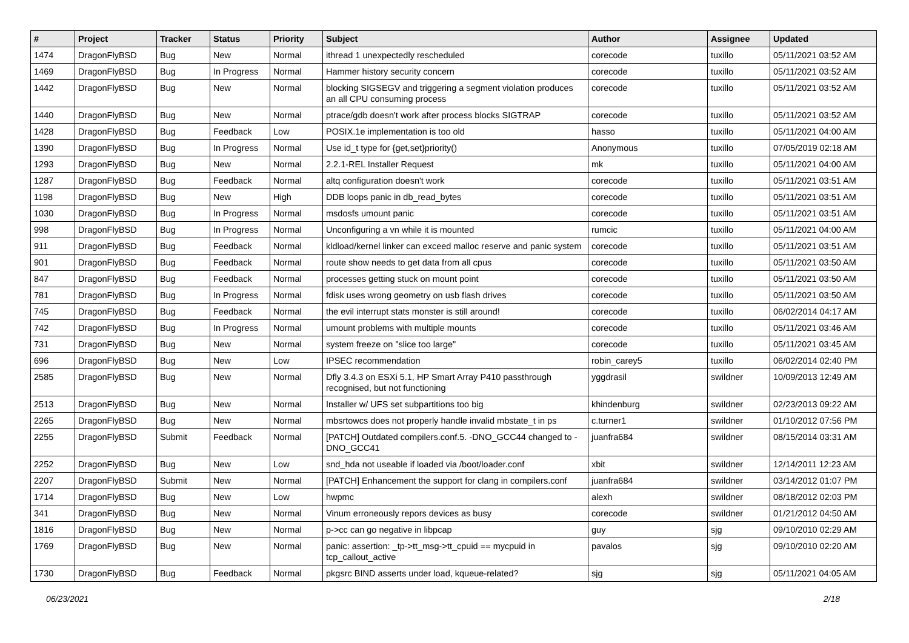| # | Project | Tracker | Status | Priority | Subject | Author | Assignee | Updated |
| --- | --- | --- | --- | --- | --- | --- | --- | --- |
| 1474 | DragonFlyBSD | Bug | New | Normal | ithread 1 unexpectedly rescheduled | corecode | tuxillo | 05/11/2021 03:52 AM |
| 1469 | DragonFlyBSD | Bug | In Progress | Normal | Hammer history security concern | corecode | tuxillo | 05/11/2021 03:52 AM |
| 1442 | DragonFlyBSD | Bug | New | Normal | blocking SIGSEGV and triggering a segment violation produces an all CPU consuming process | corecode | tuxillo | 05/11/2021 03:52 AM |
| 1440 | DragonFlyBSD | Bug | New | Normal | ptrace/gdb doesn't work after process blocks SIGTRAP | corecode | tuxillo | 05/11/2021 03:52 AM |
| 1428 | DragonFlyBSD | Bug | Feedback | Low | POSIX.1e implementation is too old | hasso | tuxillo | 05/11/2021 04:00 AM |
| 1390 | DragonFlyBSD | Bug | In Progress | Normal | Use id_t type for {get,set}priority() | Anonymous | tuxillo | 07/05/2019 02:18 AM |
| 1293 | DragonFlyBSD | Bug | New | Normal | 2.2.1-REL Installer Request | mk | tuxillo | 05/11/2021 04:00 AM |
| 1287 | DragonFlyBSD | Bug | Feedback | Normal | altq configuration doesn't work | corecode | tuxillo | 05/11/2021 03:51 AM |
| 1198 | DragonFlyBSD | Bug | New | High | DDB loops panic in db_read_bytes | corecode | tuxillo | 05/11/2021 03:51 AM |
| 1030 | DragonFlyBSD | Bug | In Progress | Normal | msdosfs umount panic | corecode | tuxillo | 05/11/2021 03:51 AM |
| 998 | DragonFlyBSD | Bug | In Progress | Normal | Unconfiguring a vn while it is mounted | rumcic | tuxillo | 05/11/2021 04:00 AM |
| 911 | DragonFlyBSD | Bug | Feedback | Normal | kldload/kernel linker can exceed malloc reserve and panic system | corecode | tuxillo | 05/11/2021 03:51 AM |
| 901 | DragonFlyBSD | Bug | Feedback | Normal | route show needs to get data from all cpus | corecode | tuxillo | 05/11/2021 03:50 AM |
| 847 | DragonFlyBSD | Bug | Feedback | Normal | processes getting stuck on mount point | corecode | tuxillo | 05/11/2021 03:50 AM |
| 781 | DragonFlyBSD | Bug | In Progress | Normal | fdisk uses wrong geometry on usb flash drives | corecode | tuxillo | 05/11/2021 03:50 AM |
| 745 | DragonFlyBSD | Bug | Feedback | Normal | the evil interrupt stats monster is still around! | corecode | tuxillo | 06/02/2014 04:17 AM |
| 742 | DragonFlyBSD | Bug | In Progress | Normal | umount problems with multiple mounts | corecode | tuxillo | 05/11/2021 03:46 AM |
| 731 | DragonFlyBSD | Bug | New | Normal | system freeze on "slice too large" | corecode | tuxillo | 05/11/2021 03:45 AM |
| 696 | DragonFlyBSD | Bug | New | Low | IPSEC recommendation | robin_carey5 | tuxillo | 06/02/2014 02:40 PM |
| 2585 | DragonFlyBSD | Bug | New | Normal | Dfly 3.4.3 on ESXi 5.1, HP Smart Array P410 passthrough recognised, but not functioning | yggdrasil | swildner | 10/09/2013 12:49 AM |
| 2513 | DragonFlyBSD | Bug | New | Normal | Installer w/ UFS set subpartitions too big | khindenburg | swildner | 02/23/2013 09:22 AM |
| 2265 | DragonFlyBSD | Bug | New | Normal | mbsrtowcs does not properly handle invalid mbstate_t in ps | c.turner1 | swildner | 01/10/2012 07:56 PM |
| 2255 | DragonFlyBSD | Submit | Feedback | Normal | [PATCH] Outdated compilers.conf.5. -DNO_GCC44 changed to -DNO_GCC41 | juanfra684 | swildner | 08/15/2014 03:31 AM |
| 2252 | DragonFlyBSD | Bug | New | Low | snd_hda not useable if loaded via /boot/loader.conf | xbit | swildner | 12/14/2011 12:23 AM |
| 2207 | DragonFlyBSD | Submit | New | Normal | [PATCH] Enhancement the support for clang in compilers.conf | juanfra684 | swildner | 03/14/2012 01:07 PM |
| 1714 | DragonFlyBSD | Bug | New | Low | hwpmc | alexh | swildner | 08/18/2012 02:03 PM |
| 341 | DragonFlyBSD | Bug | New | Normal | Vinum erroneously repors devices as busy | corecode | swildner | 01/21/2012 04:50 AM |
| 1816 | DragonFlyBSD | Bug | New | Normal | p->cc can go negative in libpcap | guy | sjg | 09/10/2010 02:29 AM |
| 1769 | DragonFlyBSD | Bug | New | Normal | panic: assertion: _tp->tt_msg->tt_cpuid == mycpuid in tcp_callout_active | pavalos | sjg | 09/10/2010 02:20 AM |
| 1730 | DragonFlyBSD | Bug | Feedback | Normal | pkgsrc BIND asserts under load, kqueue-related? | sjg | sjg | 05/11/2021 04:05 AM |
06/23/2021 2/18